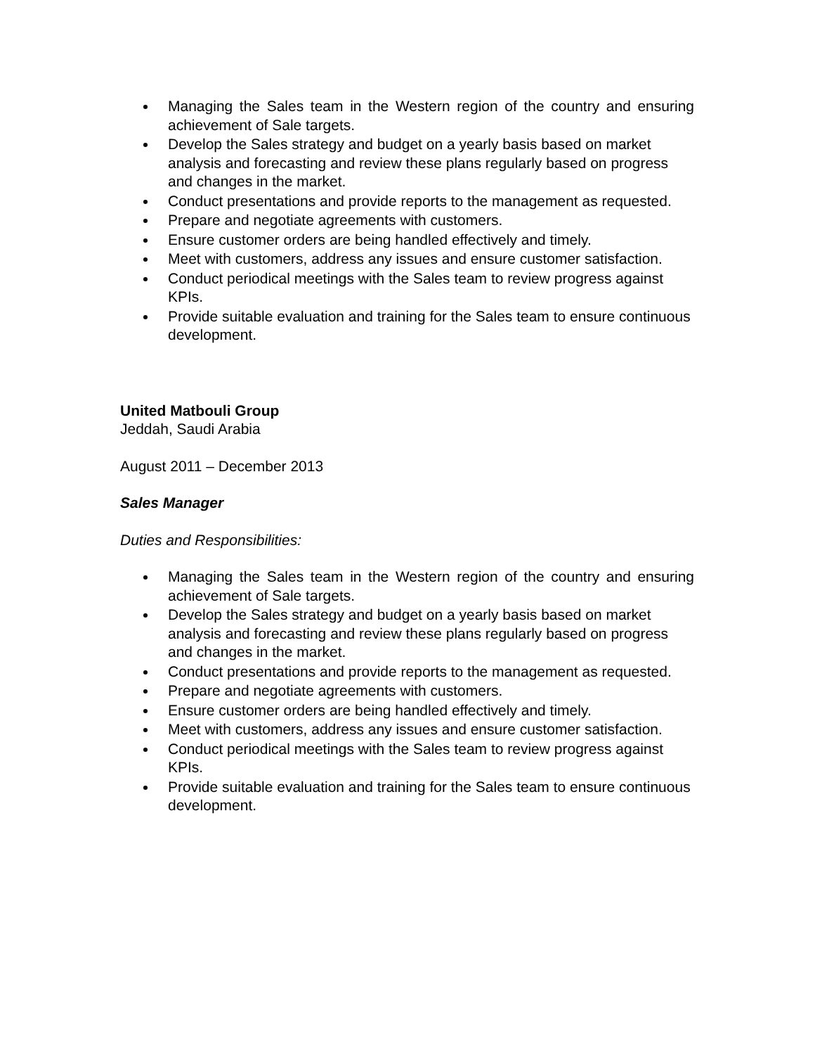Managing the Sales team in the Western region of the country and ensuring achievement of Sale targets.
Develop the Sales strategy and budget on a yearly basis based on market analysis and forecasting and review these plans regularly based on progress and changes in the market.
Conduct presentations and provide reports to the management as requested.
Prepare and negotiate agreements with customers.
Ensure customer orders are being handled effectively and timely.
Meet with customers, address any issues and ensure customer satisfaction.
Conduct periodical meetings with the Sales team to review progress against KPIs.
Provide suitable evaluation and training for the Sales team to ensure continuous development.
United Matbouli Group
Jeddah, Saudi Arabia
August 2011 – December 2013
Sales Manager
Duties and Responsibilities:
Managing the Sales team in the Western region of the country and ensuring achievement of Sale targets.
Develop the Sales strategy and budget on a yearly basis based on market analysis and forecasting and review these plans regularly based on progress and changes in the market.
Conduct presentations and provide reports to the management as requested.
Prepare and negotiate agreements with customers.
Ensure customer orders are being handled effectively and timely.
Meet with customers, address any issues and ensure customer satisfaction.
Conduct periodical meetings with the Sales team to review progress against KPIs.
Provide suitable evaluation and training for the Sales team to ensure continuous development.